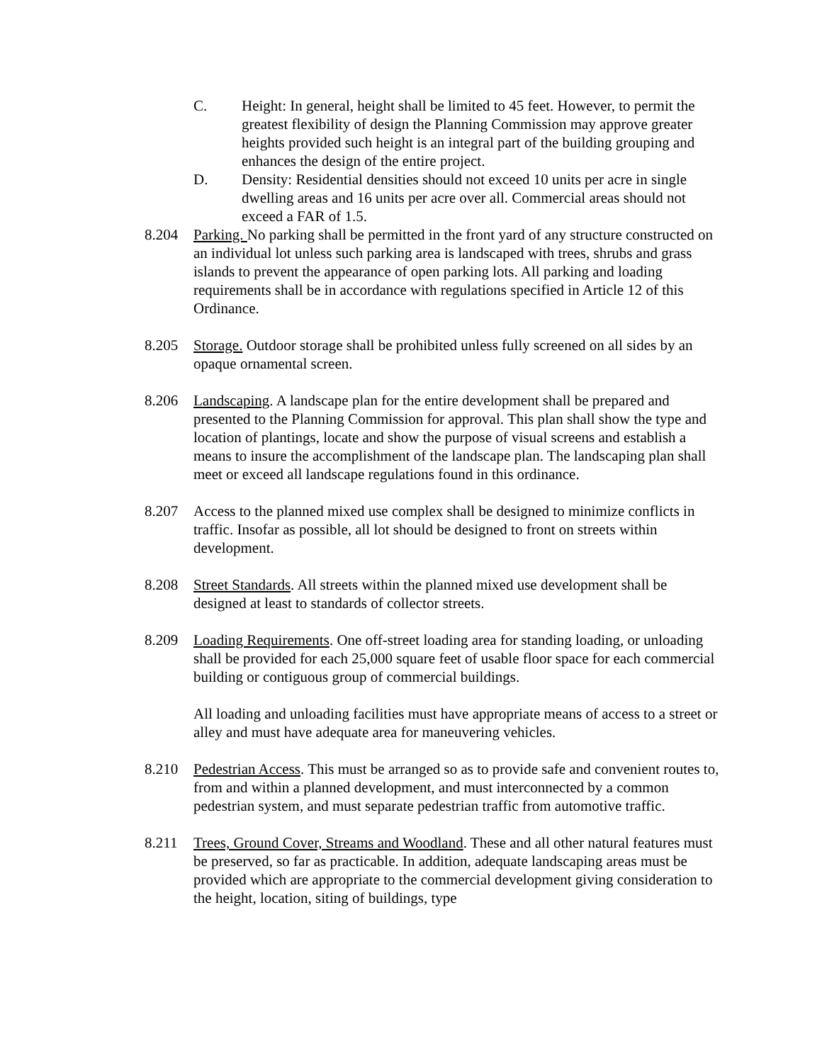C. Height: In general, height shall be limited to 45 feet. However, to permit the greatest flexibility of design the Planning Commission may approve greater heights provided such height is an integral part of the building grouping and enhances the design of the entire project.
D. Density: Residential densities should not exceed 10 units per acre in single dwelling areas and 16 units per acre over all. Commercial areas should not exceed a FAR of 1.5.
8.204 Parking. No parking shall be permitted in the front yard of any structure constructed on an individual lot unless such parking area is landscaped with trees, shrubs and grass islands to prevent the appearance of open parking lots. All parking and loading requirements shall be in accordance with regulations specified in Article 12 of this Ordinance.
8.205 Storage. Outdoor storage shall be prohibited unless fully screened on all sides by an opaque ornamental screen.
8.206 Landscaping. A landscape plan for the entire development shall be prepared and presented to the Planning Commission for approval. This plan shall show the type and location of plantings, locate and show the purpose of visual screens and establish a means to insure the accomplishment of the landscape plan. The landscaping plan shall meet or exceed all landscape regulations found in this ordinance.
8.207 Access to the planned mixed use complex shall be designed to minimize conflicts in traffic. Insofar as possible, all lot should be designed to front on streets within development.
8.208 Street Standards. All streets within the planned mixed use development shall be designed at least to standards of collector streets.
8.209 Loading Requirements. One off-street loading area for standing loading, or unloading shall be provided for each 25,000 square feet of usable floor space for each commercial building or contiguous group of commercial buildings.
All loading and unloading facilities must have appropriate means of access to a street or alley and must have adequate area for maneuvering vehicles.
8.210 Pedestrian Access. This must be arranged so as to provide safe and convenient routes to, from and within a planned development, and must interconnected by a common pedestrian system, and must separate pedestrian traffic from automotive traffic.
8.211 Trees, Ground Cover, Streams and Woodland. These and all other natural features must be preserved, so far as practicable. In addition, adequate landscaping areas must be provided which are appropriate to the commercial development giving consideration to the height, location, siting of buildings, type